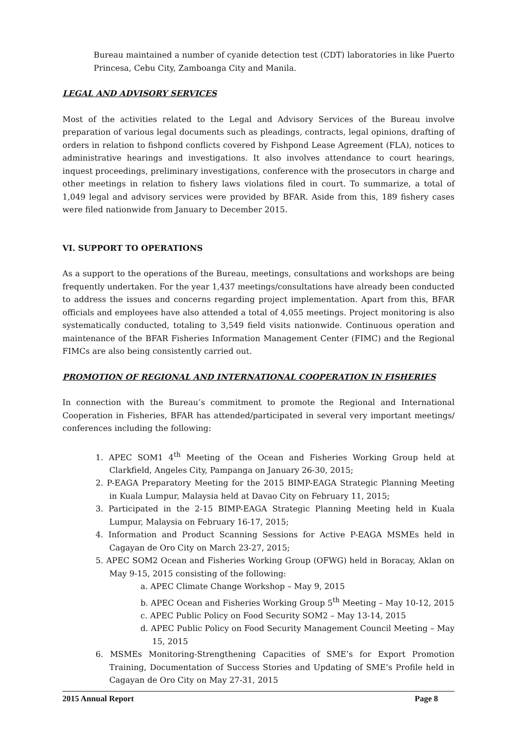Bureau maintained a number of cyanide detection test (CDT) laboratories in like Puerto Princesa, Cebu City, Zamboanga City and Manila.
LEGAL AND ADVISORY SERVICES
Most of the activities related to the Legal and Advisory Services of the Bureau involve preparation of various legal documents such as pleadings, contracts, legal opinions, drafting of orders in relation to fishpond conflicts covered by Fishpond Lease Agreement (FLA), notices to administrative hearings and investigations. It also involves attendance to court hearings, inquest proceedings, preliminary investigations, conference with the prosecutors in charge and other meetings in relation to fishery laws violations filed in court. To summarize, a total of 1,049 legal and advisory services were provided by BFAR. Aside from this, 189 fishery cases were filed nationwide from January to December 2015.
VI. SUPPORT TO OPERATIONS
As a support to the operations of the Bureau, meetings, consultations and workshops are being frequently undertaken. For the year 1,437 meetings/consultations have already been conducted to address the issues and concerns regarding project implementation. Apart from this, BFAR officials and employees have also attended a total of 4,055 meetings. Project monitoring is also systematically conducted, totaling to 3,549 field visits nationwide. Continuous operation and maintenance of the BFAR Fisheries Information Management Center (FIMC) and the Regional FIMCs are also being consistently carried out.
PROMOTION OF REGIONAL AND INTERNATIONAL COOPERATION IN FISHERIES
In connection with the Bureau’s commitment to promote the Regional and International Cooperation in Fisheries, BFAR has attended/participated in several very important meetings/ conferences including the following:
1. APEC SOM1 4<sup>th</sup> Meeting of the Ocean and Fisheries Working Group held at Clarkfield, Angeles City, Pampanga on January 26-30, 2015;
2. P-EAGA Preparatory Meeting for the 2015 BIMP-EAGA Strategic Planning Meeting in Kuala Lumpur, Malaysia held at Davao City on February 11, 2015;
3. Participated in the 2-15 BIMP-EAGA Strategic Planning Meeting held in Kuala Lumpur, Malaysia on February 16-17, 2015;
4. Information and Product Scanning Sessions for Active P-EAGA MSMEs held in Cagayan de Oro City on March 23-27, 2015;
5. APEC SOM2 Ocean and Fisheries Working Group (OFWG) held in Boracay, Aklan on May 9-15, 2015 consisting of the following:
a. APEC Climate Change Workshop – May 9, 2015
b. APEC Ocean and Fisheries Working Group 5<sup>th</sup> Meeting – May 10-12, 2015
c. APEC Public Policy on Food Security SOM2 – May 13-14, 2015
d. APEC Public Policy on Food Security Management Council Meeting – May 15, 2015
6. MSMEs Monitoring-Strengthening Capacities of SME’s for Export Promotion Training, Documentation of Success Stories and Updating of SME’s Profile held in Cagayan de Oro City on May 27-31, 2015
2015 Annual Report Page 8